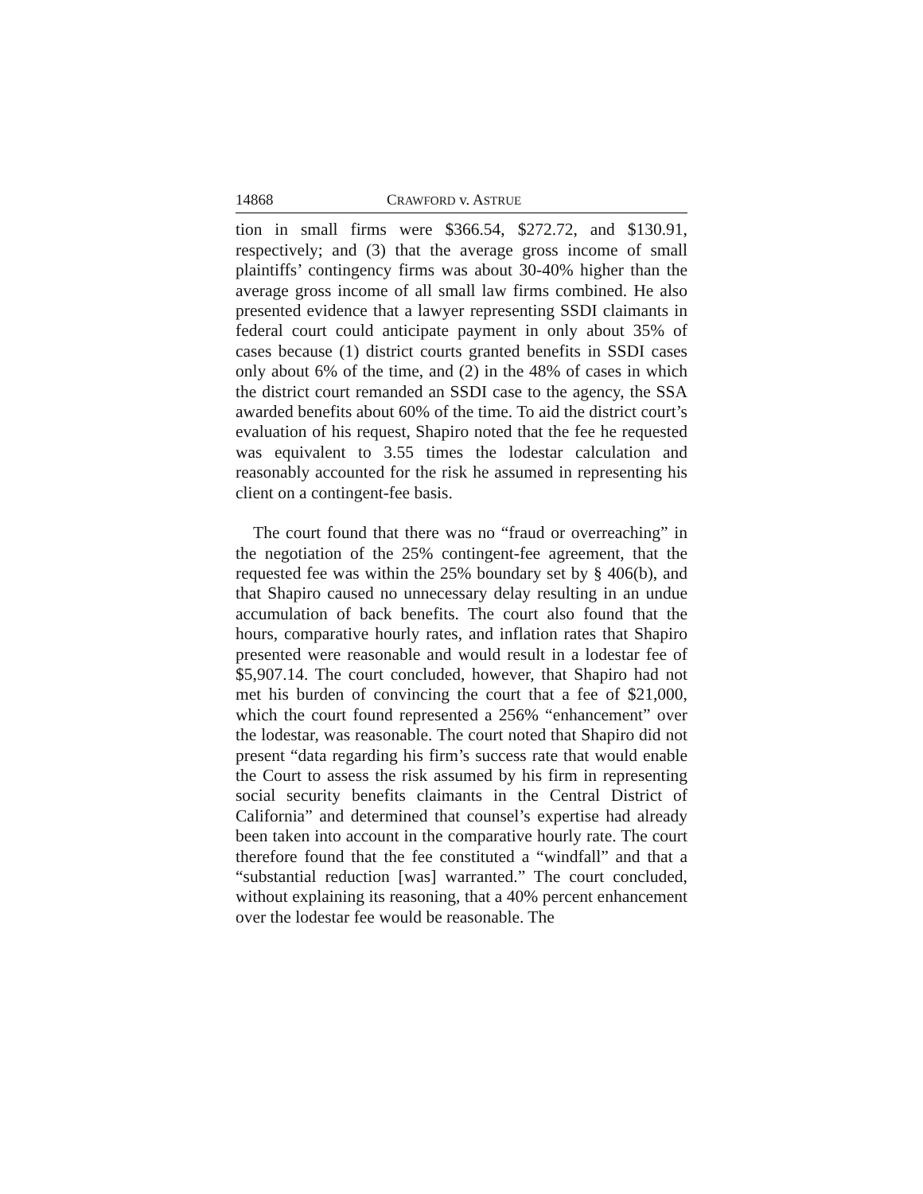14868 CRAWFORD v. ASTRUE
tion in small firms were $366.54, $272.72, and $130.91, respectively; and (3) that the average gross income of small plaintiffs’ contingency firms was about 30-40% higher than the average gross income of all small law firms combined. He also presented evidence that a lawyer representing SSDI claimants in federal court could anticipate payment in only about 35% of cases because (1) district courts granted benefits in SSDI cases only about 6% of the time, and (2) in the 48% of cases in which the district court remanded an SSDI case to the agency, the SSA awarded benefits about 60% of the time. To aid the district court’s evaluation of his request, Shapiro noted that the fee he requested was equivalent to 3.55 times the lodestar calculation and reasonably accounted for the risk he assumed in representing his client on a contingent-fee basis.
The court found that there was no “fraud or overreaching” in the negotiation of the 25% contingent-fee agreement, that the requested fee was within the 25% boundary set by § 406(b), and that Shapiro caused no unnecessary delay resulting in an undue accumulation of back benefits. The court also found that the hours, comparative hourly rates, and inflation rates that Shapiro presented were reasonable and would result in a lodestar fee of $5,907.14. The court concluded, however, that Shapiro had not met his burden of convincing the court that a fee of $21,000, which the court found represented a 256% “enhancement” over the lodestar, was reasonable. The court noted that Shapiro did not present “data regarding his firm’s success rate that would enable the Court to assess the risk assumed by his firm in representing social security benefits claimants in the Central District of California” and determined that counsel’s expertise had already been taken into account in the comparative hourly rate. The court therefore found that the fee constituted a “windfall” and that a “substantial reduction [was] warranted.” The court concluded, without explaining its reasoning, that a 40% percent enhancement over the lodestar fee would be reasonable. The